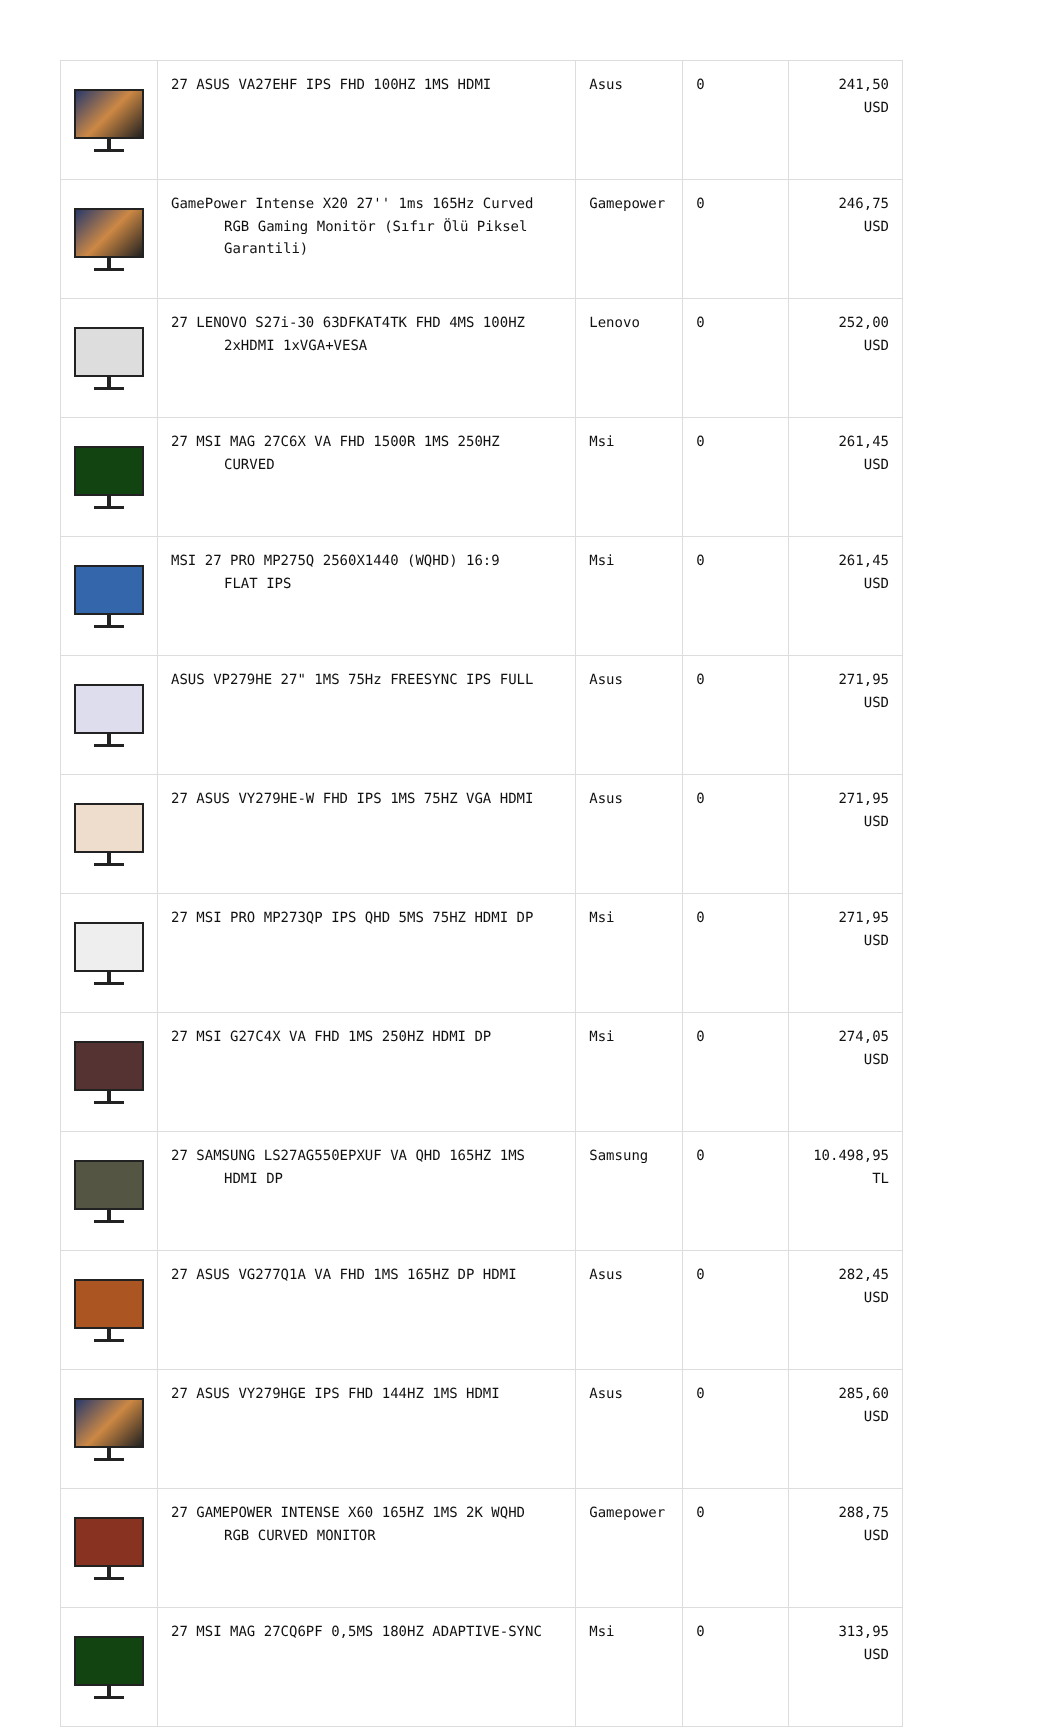| | 27 ASUS VA27EHF IPS FHD 100HZ 1MS HDMI | Asus | 0 | 241,50 USD |
| | GamePower Intense X20 27'' 1ms 165Hz Curved RGB Gaming Monitör (Sıfır Ölü Piksel Garantili) | Gamepower | 0 | 246,75 USD |
| | 27 LENOVO S27i-30 63DFKAT4TK FHD 4MS 100HZ 2xHDMI 1xVGA+VESA | Lenovo | 0 | 252,00 USD |
| | 27 MSI MAG 27C6X VA FHD 1500R 1MS 250HZ CURVED | Msi | 0 | 261,45 USD |
| | MSI 27 PRO MP275Q 2560X1440 (WQHD) 16:9 FLAT IPS | Msi | 0 | 261,45 USD |
| | ASUS VP279HE 27" 1MS 75Hz FREESYNC IPS FULL | Asus | 0 | 271,95 USD |
| | 27 ASUS VY279HE-W FHD IPS 1MS 75HZ VGA HDMI | Asus | 0 | 271,95 USD |
| | 27 MSI PRO MP273QP IPS QHD 5MS 75HZ HDMI DP | Msi | 0 | 271,95 USD |
| | 27 MSI G27C4X VA FHD 1MS 250HZ HDMI DP | Msi | 0 | 274,05 USD |
| | 27 SAMSUNG LS27AG550EPXUF VA QHD 165HZ 1MS HDMI DP | Samsung | 0 | 10.498,95 TL |
| | 27 ASUS VG277Q1A VA FHD 1MS 165HZ DP HDMI | Asus | 0 | 282,45 USD |
| | 27 ASUS VY279HGE IPS FHD 144HZ 1MS HDMI | Asus | 0 | 285,60 USD |
| | 27 GAMEPOWER INTENSE X60 165HZ 1MS 2K WQHD RGB CURVED MONITOR | Gamepower | 0 | 288,75 USD |
| | 27 MSI MAG 27CQ6PF 0,5MS 180HZ ADAPTIVE-SYNC | Msi | 0 | 313,95 USD |